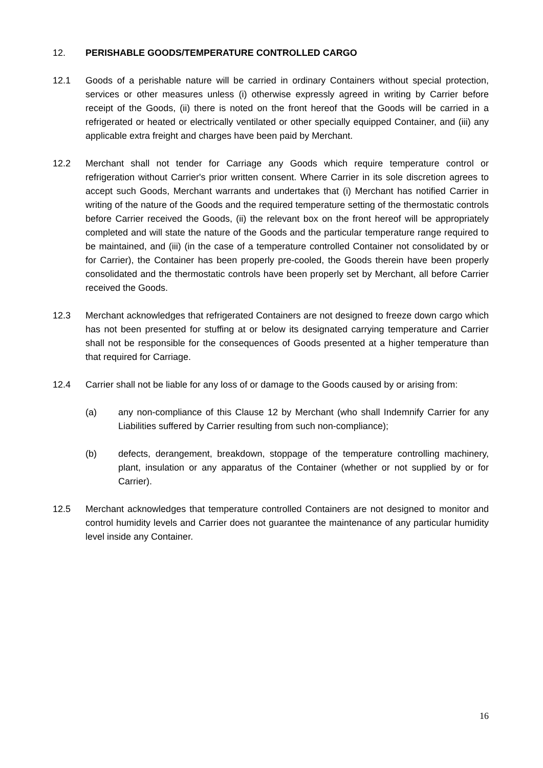12. PERISHABLE GOODS/TEMPERATURE CONTROLLED CARGO
12.1 Goods of a perishable nature will be carried in ordinary Containers without special protection, services or other measures unless (i) otherwise expressly agreed in writing by Carrier before receipt of the Goods, (ii) there is noted on the front hereof that the Goods will be carried in a refrigerated or heated or electrically ventilated or other specially equipped Container, and (iii) any applicable extra freight and charges have been paid by Merchant.
12.2 Merchant shall not tender for Carriage any Goods which require temperature control or refrigeration without Carrier's prior written consent. Where Carrier in its sole discretion agrees to accept such Goods, Merchant warrants and undertakes that (i) Merchant has notified Carrier in writing of the nature of the Goods and the required temperature setting of the thermostatic controls before Carrier received the Goods, (ii) the relevant box on the front hereof will be appropriately completed and will state the nature of the Goods and the particular temperature range required to be maintained, and (iii) (in the case of a temperature controlled Container not consolidated by or for Carrier), the Container has been properly pre-cooled, the Goods therein have been properly consolidated and the thermostatic controls have been properly set by Merchant, all before Carrier received the Goods.
12.3 Merchant acknowledges that refrigerated Containers are not designed to freeze down cargo which has not been presented for stuffing at or below its designated carrying temperature and Carrier shall not be responsible for the consequences of Goods presented at a higher temperature than that required for Carriage.
12.4 Carrier shall not be liable for any loss of or damage to the Goods caused by or arising from:
(a) any non-compliance of this Clause 12 by Merchant (who shall Indemnify Carrier for any Liabilities suffered by Carrier resulting from such non-compliance);
(b) defects, derangement, breakdown, stoppage of the temperature controlling machinery, plant, insulation or any apparatus of the Container (whether or not supplied by or for Carrier).
12.5 Merchant acknowledges that temperature controlled Containers are not designed to monitor and control humidity levels and Carrier does not guarantee the maintenance of any particular humidity level inside any Container.
16